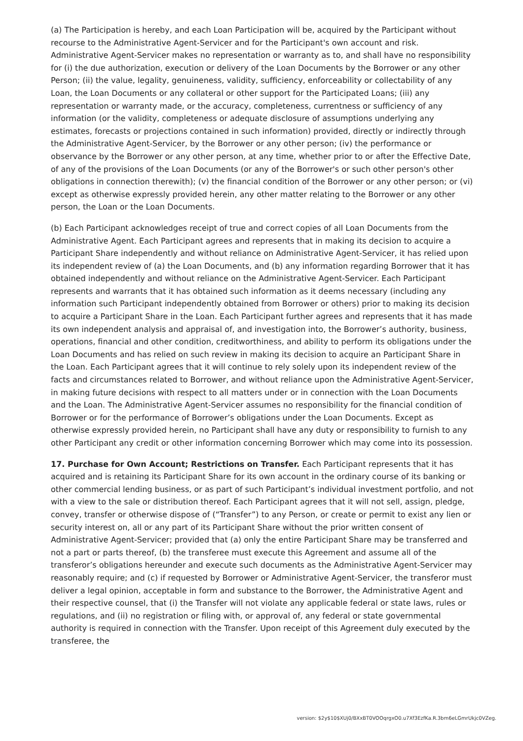(a) The Participation is hereby, and each Loan Participation will be, acquired by the Participant without recourse to the Administrative Agent-Servicer and for the Participant's own account and risk. Administrative Agent-Servicer makes no representation or warranty as to, and shall have no responsibility for (i) the due authorization, execution or delivery of the Loan Documents by the Borrower or any other Person; (ii) the value, legality, genuineness, validity, sufficiency, enforceability or collectability of any Loan, the Loan Documents or any collateral or other support for the Participated Loans; (iii) any representation or warranty made, or the accuracy, completeness, currentness or sufficiency of any information (or the validity, completeness or adequate disclosure of assumptions underlying any estimates, forecasts or projections contained in such information) provided, directly or indirectly through the Administrative Agent-Servicer, by the Borrower or any other person; (iv) the performance or observance by the Borrower or any other person, at any time, whether prior to or after the Effective Date, of any of the provisions of the Loan Documents (or any of the Borrower's or such other person's other obligations in connection therewith); (v) the financial condition of the Borrower or any other person; or (vi) except as otherwise expressly provided herein, any other matter relating to the Borrower or any other person, the Loan or the Loan Documents.
(b) Each Participant acknowledges receipt of true and correct copies of all Loan Documents from the Administrative Agent. Each Participant agrees and represents that in making its decision to acquire a Participant Share independently and without reliance on Administrative Agent-Servicer, it has relied upon its independent review of (a) the Loan Documents, and (b) any information regarding Borrower that it has obtained independently and without reliance on the Administrative Agent-Servicer. Each Participant represents and warrants that it has obtained such information as it deems necessary (including any information such Participant independently obtained from Borrower or others) prior to making its decision to acquire a Participant Share in the Loan. Each Participant further agrees and represents that it has made its own independent analysis and appraisal of, and investigation into, the Borrower’s authority, business, operations, financial and other condition, creditworthiness, and ability to perform its obligations under the Loan Documents and has relied on such review in making its decision to acquire an Participant Share in the Loan. Each Participant agrees that it will continue to rely solely upon its independent review of the facts and circumstances related to Borrower, and without reliance upon the Administrative Agent-Servicer, in making future decisions with respect to all matters under or in connection with the Loan Documents and the Loan. The Administrative Agent-Servicer assumes no responsibility for the financial condition of Borrower or for the performance of Borrower’s obligations under the Loan Documents. Except as otherwise expressly provided herein, no Participant shall have any duty or responsibility to furnish to any other Participant any credit or other information concerning Borrower which may come into its possession.
17. Purchase for Own Account; Restrictions on Transfer. Each Participant represents that it has acquired and is retaining its Participant Share for its own account in the ordinary course of its banking or other commercial lending business, or as part of such Participant’s individual investment portfolio, and not with a view to the sale or distribution thereof. Each Participant agrees that it will not sell, assign, pledge, convey, transfer or otherwise dispose of (“Transfer”) to any Person, or create or permit to exist any lien or security interest on, all or any part of its Participant Share without the prior written consent of Administrative Agent-Servicer; provided that (a) only the entire Participant Share may be transferred and not a part or parts thereof, (b) the transferee must execute this Agreement and assume all of the transferor’s obligations hereunder and execute such documents as the Administrative Agent-Servicer may reasonably require; and (c) if requested by Borrower or Administrative Agent-Servicer, the transferor must deliver a legal opinion, acceptable in form and substance to the Borrower, the Administrative Agent and their respective counsel, that (i) the Transfer will not violate any applicable federal or state laws, rules or regulations, and (ii) no registration or filing with, or approval of, any federal or state governmental authority is required in connection with the Transfer. Upon receipt of this Agreement duly executed by the transferee, the
version: $2y$10$XUj0/BXxBT0VOOqrgxO0.u7Xf3EzfKa.R.3bm6eLGmrUkjc0VZeg.